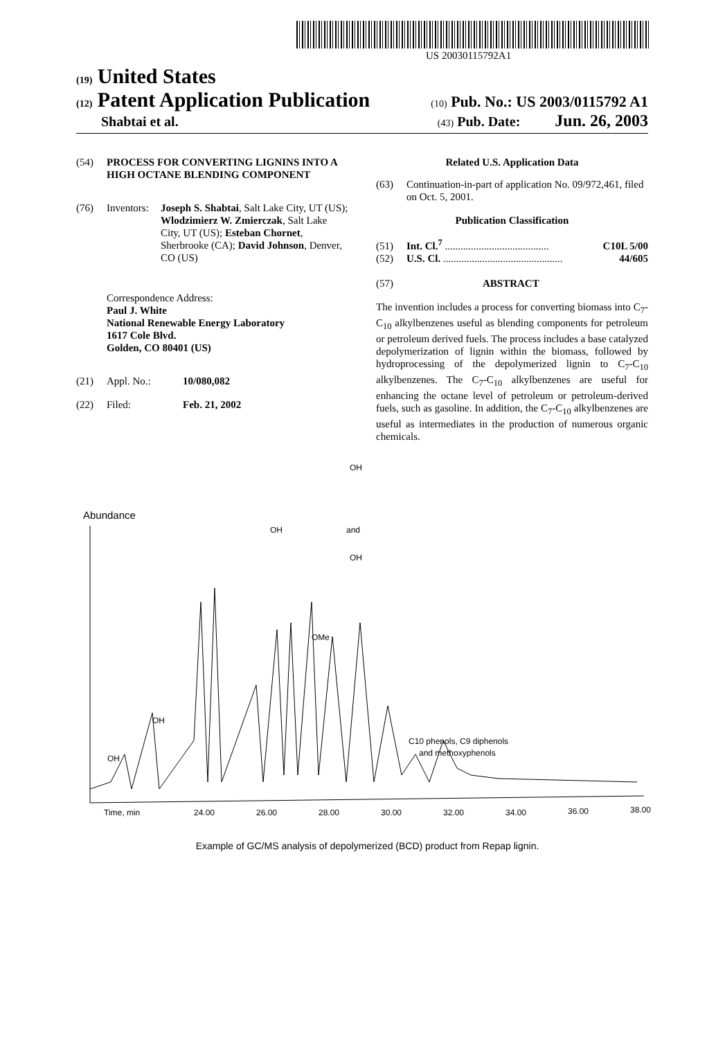US 20030115792A1
(19) United States
(12) Patent Application Publication (10) Pub. No.: US 2003/0115792 A1
Shabtai et al. (43) Pub. Date: Jun. 26, 2003
(54) PROCESS FOR CONVERTING LIGNINS INTO A HIGH OCTANE BLENDING COMPONENT
(76) Inventors: Joseph S. Shabtai, Salt Lake City, UT (US); Wlodzimierz W. Zmierczak, Salt Lake City, UT (US); Esteban Chornet, Sherbrooke (CA); David Johnson, Denver, CO (US)
Correspondence Address:
Paul J. White
National Renewable Energy Laboratory
1617 Cole Blvd.
Golden, CO 80401 (US)
(21) Appl. No.: 10/080,082
(22) Filed: Feb. 21, 2002
Related U.S. Application Data
(63) Continuation-in-part of application No. 09/972,461, filed on Oct. 5, 2001.
Publication Classification
(51) Int. Cl.<sup>7</sup> ........................................ C10L 5/00
(52) U.S. Cl. .............................................. 44/605
(57) ABSTRACT
The invention includes a process for converting biomass into C<sub>7</sub>-C<sub>10</sub> alkylbenzenes useful as blending components for petroleum or petroleum derived fuels. The process includes a base catalyzed depolymerization of lignin within the biomass, followed by hydroprocessing of the depolymerized lignin to C<sub>7</sub>-C<sub>10</sub> alkylbenzenes. The C<sub>7</sub>-C<sub>10</sub> alkylbenzenes are useful for enhancing the octane level of petroleum or petroleum-derived fuels, such as gasoline. In addition, the C<sub>7</sub>-C<sub>10</sub> alkylbenzenes are useful as intermediates in the production of numerous organic chemicals.
Abundance
OH
and
OH
OH
OMe
OH
OH
C10 phenols, C9 diphenols
and methoxyphenols
Time, min
24.00
26.00
28.00
30.00
32.00
34.00
36.00
38.00
Example of GC/MS analysis of depolymerized (BCD) product from Repap lignin.